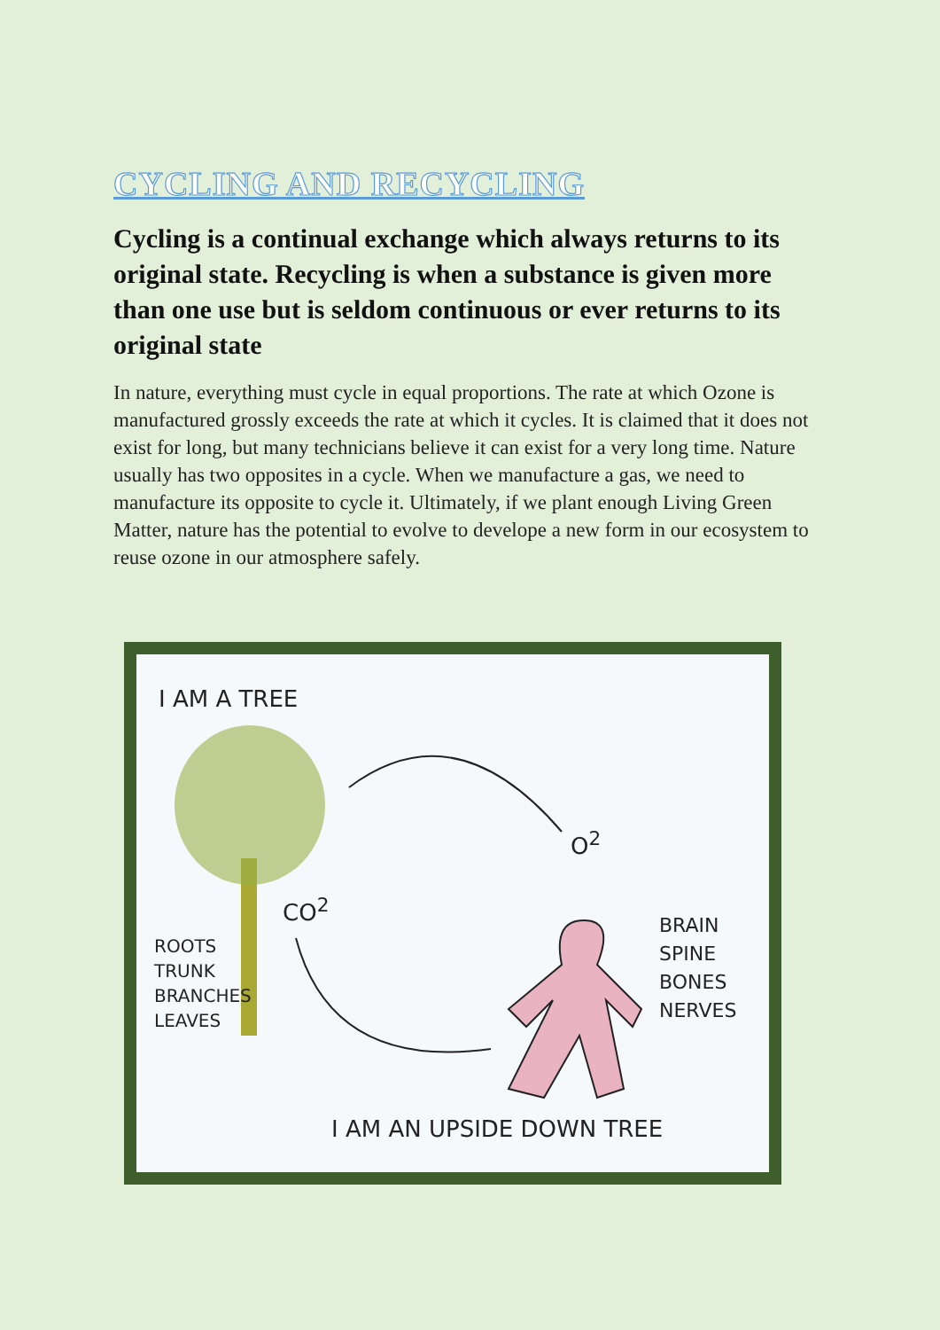CYCLING AND RECYCLING
Cycling is a continual exchange which always returns to its original state. Recycling is when a substance is given more than one use but is seldom continuous or ever returns to its original state
In nature, everything must cycle in equal proportions. The rate at which Ozone is manufactured grossly exceeds the rate at which it cycles. It is claimed that it does not exist for long, but many technicians believe it can exist for a very long time. Nature usually has two opposites in a cycle. When we manufacture a gas, we need to manufacture its opposite to cycle it. Ultimately, if we plant enough Living Green Matter, nature has the potential to evolve to develope a new form in our ecosystem to reuse ozone in our atmosphere safely.
I AM A TREE
O<sup>2</sup>
CO<sup>2</sup>
ROOTS
TRUNK
BRANCHES
LEAVES
BRAIN
SPINE
BONES
NERVES
I AM AN UPSIDE DOWN TREE